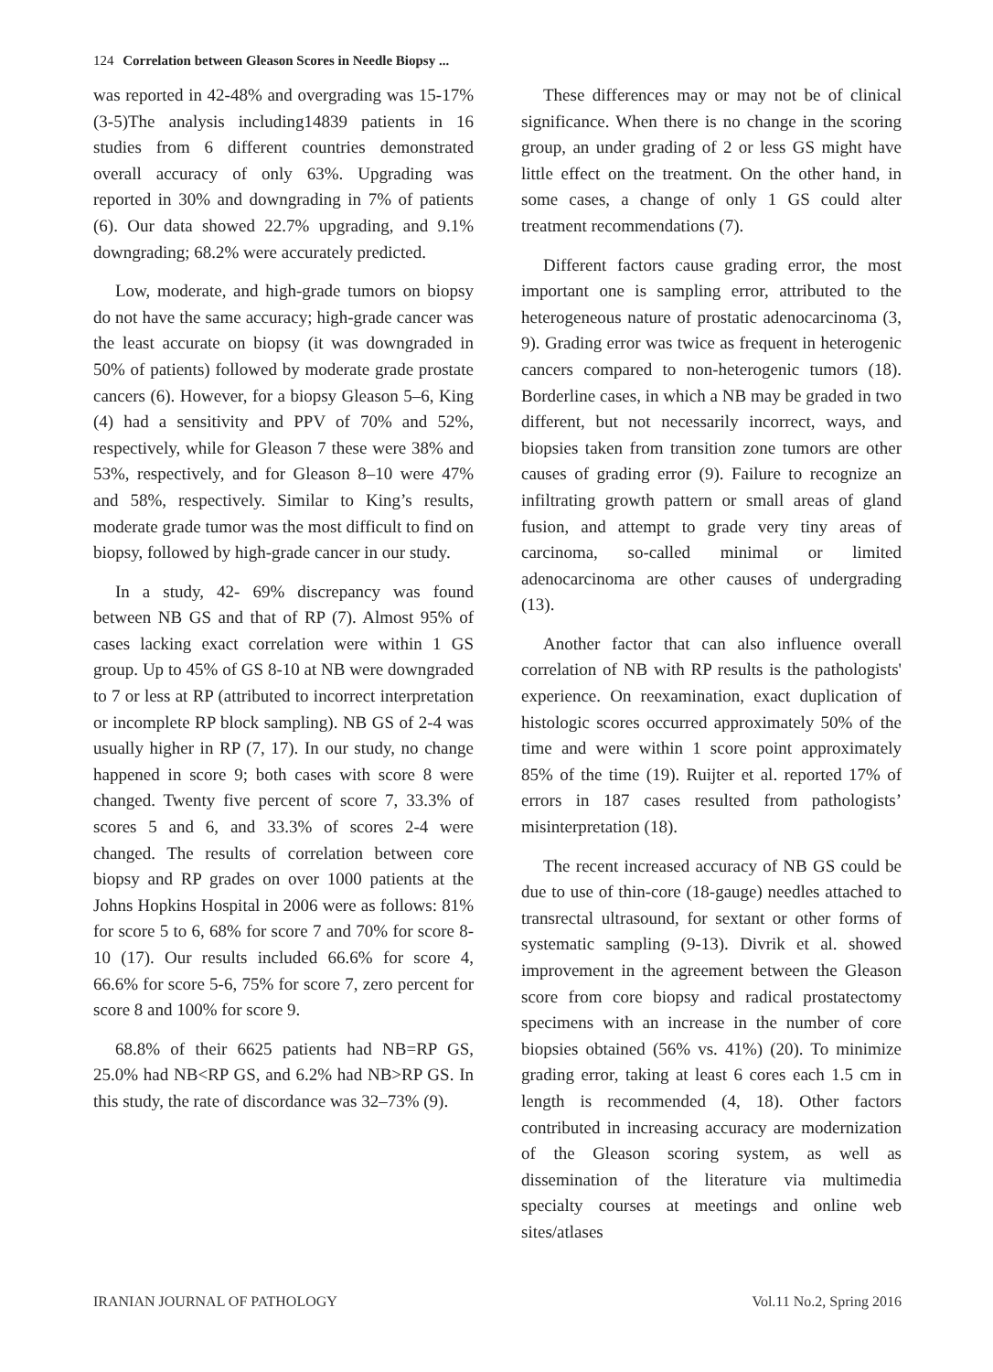124 Correlation between Gleason Scores in Needle Biopsy ...
was reported in 42-48% and overgrading was 15-17% (3-5)The analysis including14839 patients in 16 studies from 6 different countries demonstrated overall accuracy of only 63%. Upgrading was reported in 30% and downgrading in 7% of patients (6). Our data showed 22.7% upgrading, and 9.1% downgrading; 68.2% were accurately predicted.
Low, moderate, and high-grade tumors on biopsy do not have the same accuracy; high-grade cancer was the least accurate on biopsy (it was downgraded in 50% of patients) followed by moderate grade prostate cancers (6). However, for a biopsy Gleason 5–6, King (4) had a sensitivity and PPV of 70% and 52%, respectively, while for Gleason 7 these were 38% and 53%, respectively, and for Gleason 8–10 were 47% and 58%, respectively. Similar to King’s results, moderate grade tumor was the most difficult to find on biopsy, followed by high-grade cancer in our study.
In a study, 42- 69% discrepancy was found between NB GS and that of RP (7). Almost 95% of cases lacking exact correlation were within 1 GS group. Up to 45% of GS 8-10 at NB were downgraded to 7 or less at RP (attributed to incorrect interpretation or incomplete RP block sampling). NB GS of 2-4 was usually higher in RP (7, 17). In our study, no change happened in score 9; both cases with score 8 were changed. Twenty five percent of score 7, 33.3% of scores 5 and 6, and 33.3% of scores 2-4 were changed. The results of correlation between core biopsy and RP grades on over 1000 patients at the Johns Hopkins Hospital in 2006 were as follows: 81% for score 5 to 6, 68% for score 7 and 70% for score 8-10 (17). Our results included 66.6% for score 4, 66.6% for score 5-6, 75% for score 7, zero percent for score 8 and 100% for score 9.
68.8% of their 6625 patients had NB=RP GS, 25.0% had NB<RP GS, and 6.2% had NB>RP GS. In this study, the rate of discordance was 32–73% (9).
These differences may or may not be of clinical significance. When there is no change in the scoring group, an under grading of 2 or less GS might have little effect on the treatment. On the other hand, in some cases, a change of only 1 GS could alter treatment recommendations (7).
Different factors cause grading error, the most important one is sampling error, attributed to the heterogeneous nature of prostatic adenocarcinoma (3, 9). Grading error was twice as frequent in heterogenic cancers compared to non-heterogenic tumors (18). Borderline cases, in which a NB may be graded in two different, but not necessarily incorrect, ways, and biopsies taken from transition zone tumors are other causes of grading error (9). Failure to recognize an infiltrating growth pattern or small areas of gland fusion, and attempt to grade very tiny areas of carcinoma, so-called minimal or limited adenocarcinoma are other causes of undergrading (13).
Another factor that can also influence overall correlation of NB with RP results is the pathologists' experience. On reexamination, exact duplication of histologic scores occurred approximately 50% of the time and were within 1 score point approximately 85% of the time (19). Ruijter et al. reported 17% of errors in 187 cases resulted from pathologists’ misinterpretation (18).
The recent increased accuracy of NB GS could be due to use of thin-core (18-gauge) needles attached to transrectal ultrasound, for sextant or other forms of systematic sampling (9-13). Divrik et al. showed improvement in the agreement between the Gleason score from core biopsy and radical prostatectomy specimens with an increase in the number of core biopsies obtained (56% vs. 41%) (20). To minimize grading error, taking at least 6 cores each 1.5 cm in length is recommended (4, 18). Other factors contributed in increasing accuracy are modernization of the Gleason scoring system, as well as dissemination of the literature via multimedia specialty courses at meetings and online web sites/atlases
IRANIAN JOURNAL OF PATHOLOGY Vol.11 No.2, Spring 2016